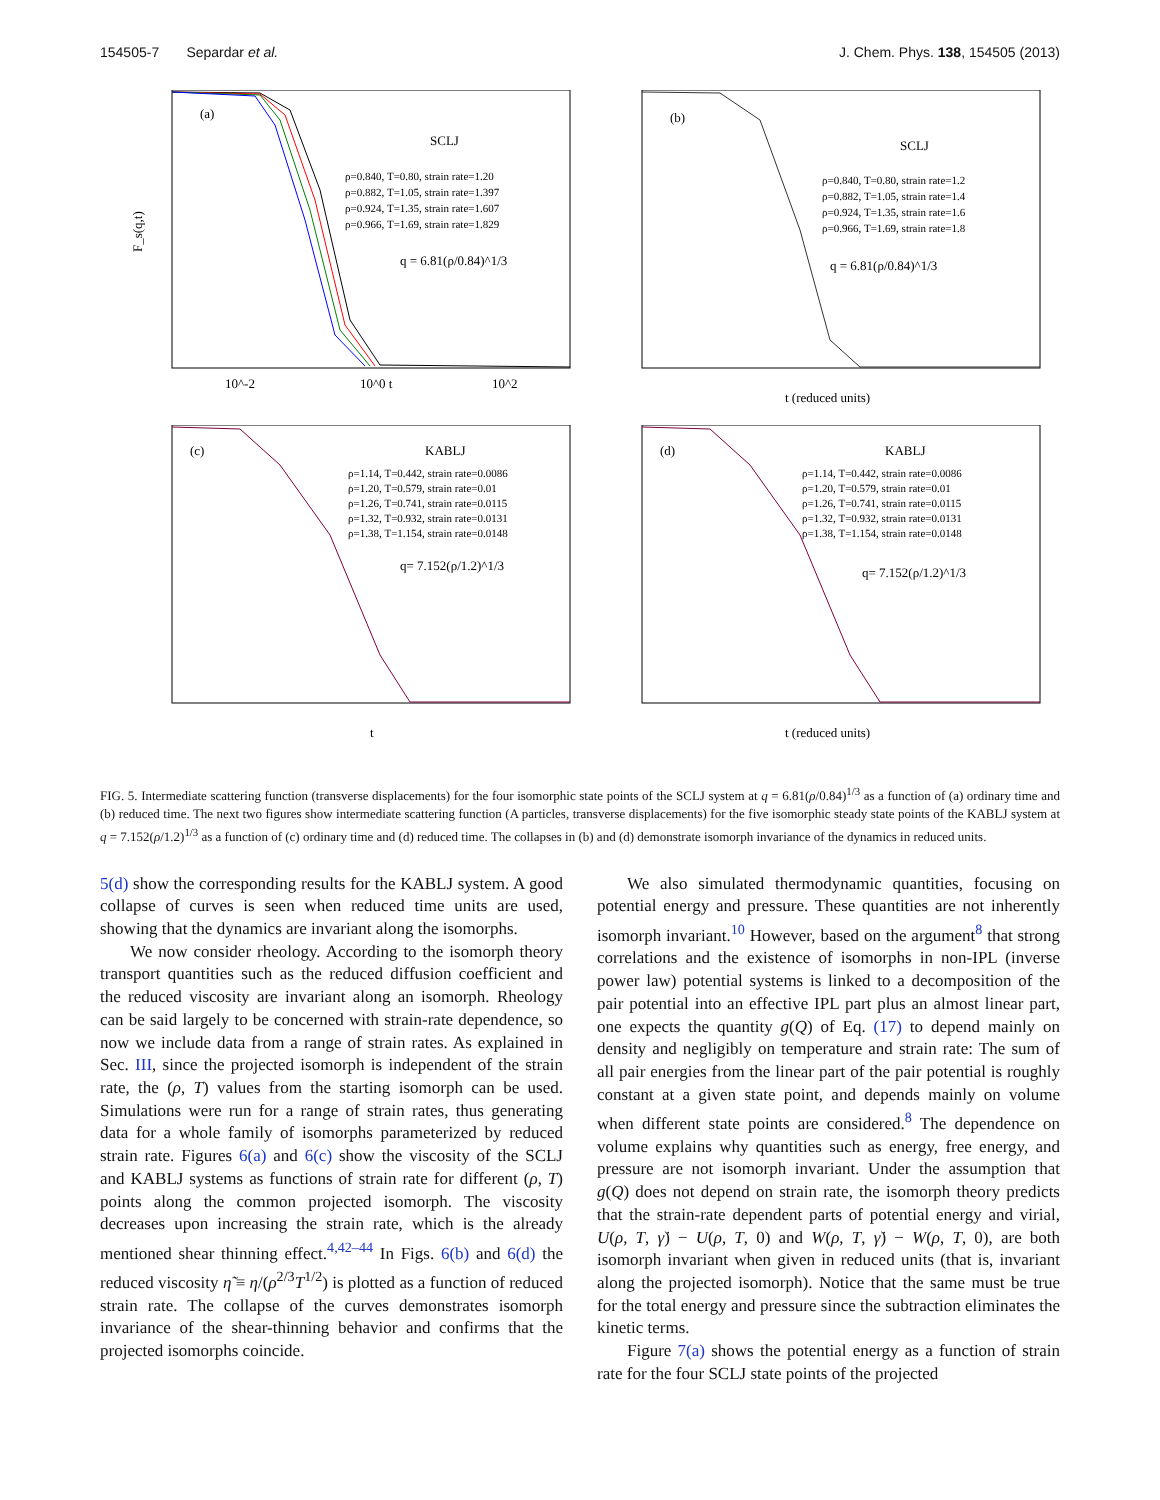154505-7 Separdar et al. J. Chem. Phys. 138, 154505 (2013)
(a)
SCLJ
F_s(q,t)
q = 6.81(ρ/0.84)^1/3
10^-2
10^0 t
10^2
ρ=0.840, T=0.80, strain rate=1.20
ρ=0.882, T=1.05, strain rate=1.397
ρ=0.924, T=1.35, strain rate=1.607
ρ=0.966, T=1.69, strain rate=1.829
(b)
SCLJ
q = 6.81(ρ/0.84)^1/3
t (reduced units)
ρ=0.840, T=0.80, strain rate=1.2
ρ=0.882, T=1.05, strain rate=1.4
ρ=0.924, T=1.35, strain rate=1.6
ρ=0.966, T=1.69, strain rate=1.8
(c)
KABLJ
q= 7.152(ρ/1.2)^1/3
t
ρ=1.14, T=0.442, strain rate=0.0086
ρ=1.20, T=0.579, strain rate=0.01
ρ=1.26, T=0.741, strain rate=0.0115
ρ=1.32, T=0.932, strain rate=0.0131
ρ=1.38, T=1.154, strain rate=0.0148
(d)
KABLJ
q= 7.152(ρ/1.2)^1/3
t (reduced units)
ρ=1.14, T=0.442, strain rate=0.0086
ρ=1.20, T=0.579, strain rate=0.01
ρ=1.26, T=0.741, strain rate=0.0115
ρ=1.32, T=0.932, strain rate=0.0131
ρ=1.38, T=1.154, strain rate=0.0148
FIG. 5. Intermediate scattering function (transverse displacements) for the four isomorphic state points of the SCLJ system at q = 6.81(ρ/0.84)<sup>1/3</sup> as a function of (a) ordinary time and (b) reduced time. The next two figures show intermediate scattering function (A particles, transverse displacements) for the five isomorphic steady state points of the KABLJ system at q = 7.152(ρ/1.2)<sup>1/3</sup> as a function of (c) ordinary time and (d) reduced time. The collapses in (b) and (d) demonstrate isomorph invariance of the dynamics in reduced units.
5(d) show the corresponding results for the KABLJ system. A good collapse of curves is seen when reduced time units are used, showing that the dynamics are invariant along the isomorphs.
We now consider rheology. According to the isomorph theory transport quantities such as the reduced diffusion coefficient and the reduced viscosity are invariant along an isomorph. Rheology can be said largely to be concerned with strain-rate dependence, so now we include data from a range of strain rates. As explained in Sec. III, since the projected isomorph is independent of the strain rate, the (ρ, T) values from the starting isomorph can be used. Simulations were run for a range of strain rates, thus generating data for a whole family of isomorphs parameterized by reduced strain rate. Figures 6(a) and 6(c) show the viscosity of the SCLJ and KABLJ systems as functions of strain rate for different (ρ, T) points along the common projected isomorph. The viscosity decreases upon increasing the strain rate, which is the already mentioned shear thinning effect.<sup>4,42–44</sup> In Figs. 6(b) and 6(d) the reduced viscosity η̃ ≡ η/(ρ<sup>2/3</sup>T<sup>1/2</sup>) is plotted as a function of reduced strain rate. The collapse of the curves demonstrates isomorph invariance of the shear-thinning behavior and confirms that the projected isomorphs coincide.
We also simulated thermodynamic quantities, focusing on potential energy and pressure. These quantities are not inherently isomorph invariant.<sup>10</sup> However, based on the argument<sup>8</sup> that strong correlations and the existence of isomorphs in non-IPL (inverse power law) potential systems is linked to a decomposition of the pair potential into an effective IPL part plus an almost linear part, one expects the quantity g(Q) of Eq. (17) to depend mainly on density and negligibly on temperature and strain rate: The sum of all pair energies from the linear part of the pair potential is roughly constant at a given state point, and depends mainly on volume when different state points are considered.<sup>8</sup> The dependence on volume explains why quantities such as energy, free energy, and pressure are not isomorph invariant. Under the assumption that g(Q) does not depend on strain rate, the isomorph theory predicts that the strain-rate dependent parts of potential energy and virial, U(ρ, T, γ̇) − U(ρ, T, 0) and W(ρ, T, γ̇) − W(ρ, T, 0), are both isomorph invariant when given in reduced units (that is, invariant along the projected isomorph). Notice that the same must be true for the total energy and pressure since the subtraction eliminates the kinetic terms.
Figure 7(a) shows the potential energy as a function of strain rate for the four SCLJ state points of the projected